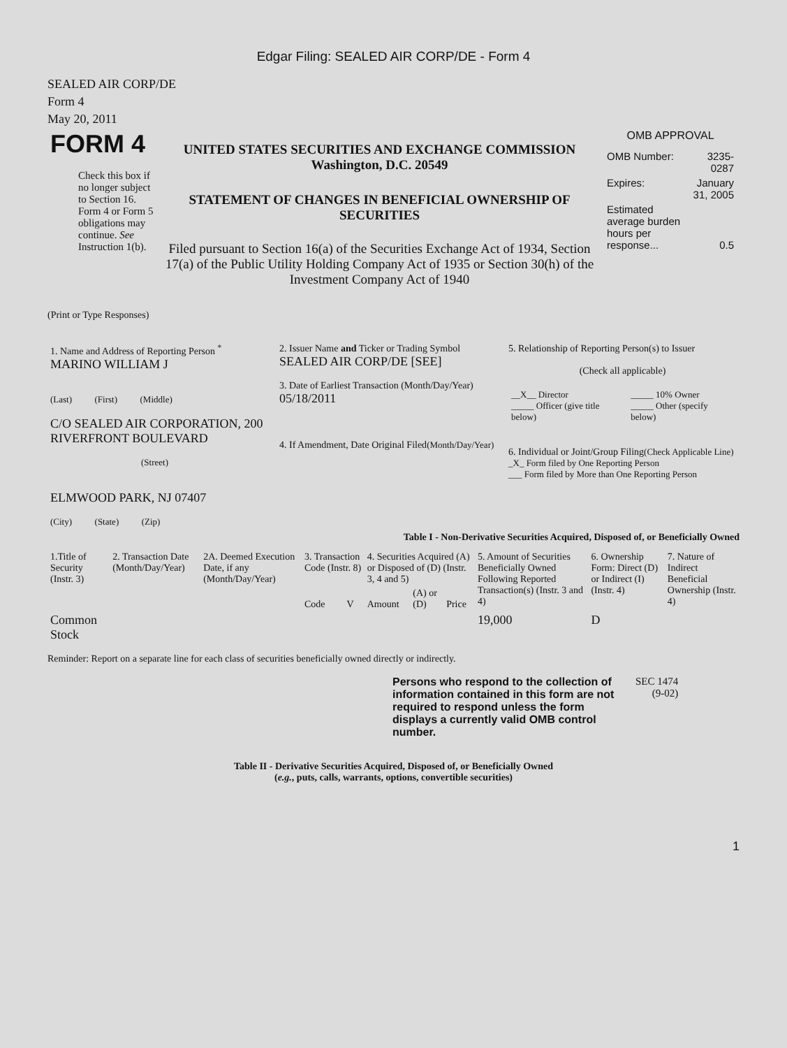Edgar Filing: SEALED AIR CORP/DE - Form 4
SEALED AIR CORP/DE
Form 4
May 20, 2011
| FORM 4 Check this box if no longer subject to Section 16. Form 4 or Form 5 obligations may continue. See Instruction 1(b). | UNITED STATES SECURITIES AND EXCHANGE COMMISSION Washington, D.C. 20549 STATEMENT OF CHANGES IN BENEFICIAL OWNERSHIP OF SECURITIES Filed pursuant to Section 16(a) of the Securities Exchange Act of 1934, Section 17(a) of the Public Utility Holding Company Act of 1935 or Section 30(h) of the Investment Company Act of 1940 | OMB APPROVAL / OMB Number: / 3235-0287 / / Expires: / January 31, 2005 / / Estimated average burden hours per response... / 0.5 / |
(Print or Type Responses)
| 1. Name and Address of Reporting Person <sup>*</sup> MARINO WILLIAM J (Last) (First) (Middle) C/O SEALED AIR CORPORATION, 200 RIVERFRONT BOULEVARD (Street) ELMWOOD PARK, NJ 07407 (City) (State) (Zip) | 2. Issuer Name and Ticker or Trading Symbol SEALED AIR CORP/DE [SEE] 3. Date of Earliest Transaction (Month/Day/Year) 05/18/2011 4. If Amendment, Date Original Filed (Month/Day/Year) | 5. Relationship of Reporting Person(s) to Issuer (Check all applicable) / __X__ Director _____ Officer (give title below) / _____ 10% Owner _____ Other (specify below) / 6. Individual or Joint/Group Filing (Check Applicable Line) _X_ Form filed by One Reporting Person ___ Form filed by More than One Reporting Person |
Table I - Non-Derivative Securities Acquired, Disposed of, or Beneficially Owned
| 1.Title of Security (Instr. 3) | 2. Transaction Date (Month/Day/Year) | 2A. Deemed Execution Date, if any (Month/Day/Year) | 3. Transaction Code (Instr. 8) | | 4. Securities Acquired (A) or Disposed of (D) (Instr. 3, 4 and 5) | | | 5. Amount of Securities Beneficially Owned Following Reported Transaction(s) (Instr. 3 and 4) | 6. Ownership Form: Direct (D) or Indirect (I) (Instr. 4) | 7. Nature of Indirect Beneficial Ownership (Instr. 4) |
| --- | --- | --- | --- | --- | --- | --- | --- | --- | --- | --- |
| | | | Code | V | Amount | (A) or (D) | Price | | | |
| Common Stock | | | | | | | | 19,000 | D | |
Reminder: Report on a separate line for each class of securities beneficially owned directly or indirectly.
| Persons who respond to the collection of information contained in this form are not required to respond unless the form displays a currently valid OMB control number. | SEC 1474 (9-02) |
Table II - Derivative Securities Acquired, Disposed of, or Beneficially Owned
(e.g., puts, calls, warrants, options, convertible securities)
1